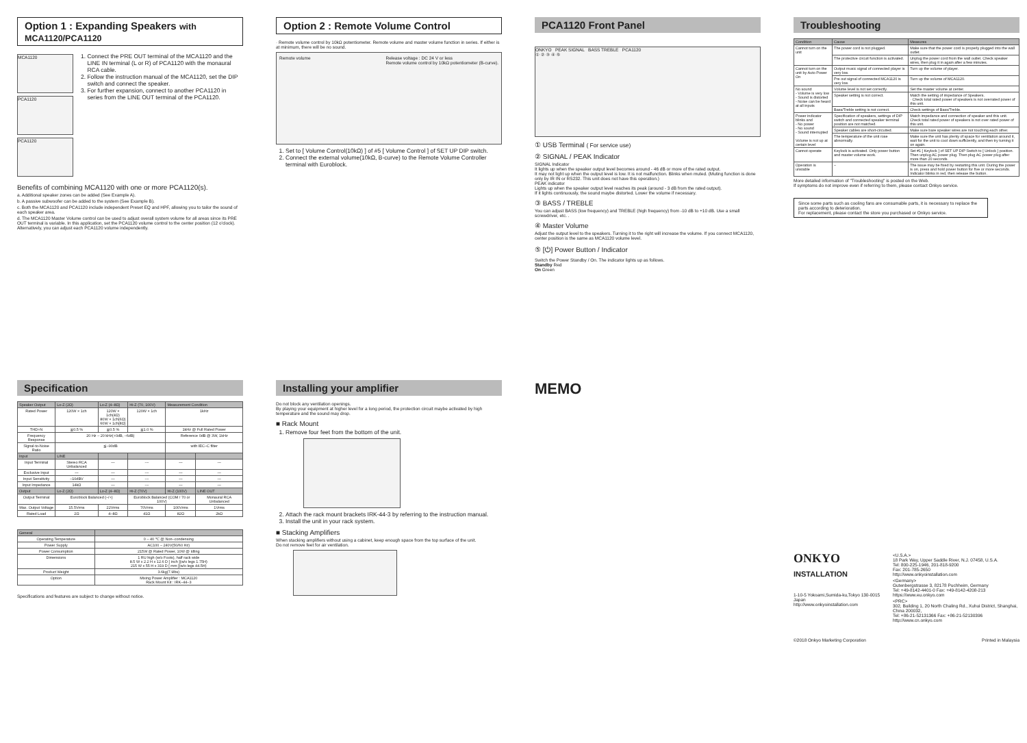Option 1 : Expanding Speakers with MCA1120/PCA1120
MCA1120
PCA1120
PCA1120
1. Connect the PRE OUT terminal of the MCA1120 and the LINE IN terminal (L or R) of PCA1120 with the monaural RCA cable.
2. Follow the instruction manual of the MCA1120, set the DIP switch and connect the speaker.
3. For further expansion, connect to another PCA1120 in series from the LINE OUT terminal of the PCA1120.
Benefits of combining MCA1120 with one or more PCA1120(s).
a. Additional speaker zones can be added (See Example A).
b. A passive subwoofer can be added to the system (See Example B).
c. Both the MCA1120 and PCA1120 include independent Preset EQ and HPF, allowing you to tailor the sound of each speaker area.
d. The MCA1120 Master Volume control can be used to adjust overall system volume for all areas since its PRE OUT terminal is variable. In this application, set the PCA1120 volume control to the center position (12 o'clock). Alternatively, you can adjust each PCA1120 volume independently.
Option 2 : Remote Volume Control
· Remote volume control by 10kΩ potentiometer. Remote volume and master volume function in series. If either is at minimum, there will be no sound.
Remote volume Release voltage : DC 24 V or less
Remote volume control by 10kΩ potentiometer (B-curve).
1. Set to [ Volume Control(10kΩ) ] of #5 [ Volume Control ] of SET UP DIP switch.
2. Connect the external volume(10kΩ, B-curve) to the Remote Volume Controller terminal with Euroblock.
PCA1120 Front Panel
ONKYO PEAK SIGNAL BASS TREBLE PCA1120
① ② ③ ④ ⑤
① USB Terminal ( For service use)
② SIGNAL / PEAK Indicator
SIGNAL Indicator
It lights up when the speaker output level becomes around - 46 dB or more of the rated output.
It may not light up when the output level is low. It is not malfunction. Blinks when muted. (Muting function is done only by IR IN or RS232. This unit does not have this operation.)
PEAK indicator
Lights up when the speaker output level reaches its peak (around - 3 dB from the rated output).
If it lights continuously, the sound maybe distorted. Lower the volume if necessary.
③ BASS / TREBLE
You can adjust BASS (low frequency) and TREBLE (high frequency) from -10 dB to +10 dB. Use a small screwdriver, etc. .
④ Master Volume
Adjust the output level to the speakers. Turning it to the right will increase the volume. If you connect MCA1120, center position is the same as MCA1120 volume level.
⑤ [⏻] Power Button / Indicator
Switch the Power Standby / On. The indicator lights up as follows.
Standby Red
On Green
Troubleshooting
| Condition | Cause | Measures |
| --- | --- | --- |
| Cannot turn on the unit | The power cord is not plugged. | Make sure that the power cord is properly plugged into the wall outlet. |
| | The protective circuit function is activated. | Unplug the power cord from the wall outlet. Check speaker wires, then plug it in again after a few minutes. |
| Cannot turn on the unit by Auto Power On | Output music signal of connected player is very low. | Turn up the volume of player. |
| | Pre out signal of connected MCA1120 is very low. | Turn up the volume of MCA1120. |
| No sound - Volume is very low - Sound is distorted - Noise can be heard at all inputs | Volume level is not set correctly. | Set the master volume at center. |
| | Speaker setting is not correct. | Match the setting of impedance of Speakers. · Check total rated power of speakers is not overrated power of this unit. |
| | Bass/Treble setting is not correct. | Check settings of Bass/Treble. |
| Power indicator blinks and - No power - No sound - Sound interrupted Volume is not up at certain level | Specification of speakers, settings of DIP switch and connected speaker terminal position are not matched. | Match impedance and connection of speaker and this unit. Check total rated power of speakers is not over rated power of this unit. |
| | Speaker cables are short-circuited. | Make sure bare speaker wires are not touching each other. |
| | The temperature of the unit rose abnormally. | Make sure the unit has plenty of space for ventilation around it, wait for the unit to cool down sufficiently, and then try turning it on again. |
| Cannot operate | Keylock is activated. Only power button and master volume work. | Set #1 [ Keylock ] of SET UP DIP Switch to [ Unlock ] position. Then unplug AC power plug. Then plug AC power plug after more than 20 seconds. |
| Operation is unstable | – | The issue may be fixed by restarting this unit. During the power is on, press and hold power button for five or more seconds. Indicator blinks in red, then release the button. |
More detailed information of "Troubleshooting" is posted on the Web.
If symptoms do not improve even if referring to them, please contact Onkyo service.
Since some parts such as cooling fans are consumable parts, it is necessary to replace the parts according to deterioration.
For replacement, please contact the store you purchased or Onkyo service.
Specification
| Speaker Output | Lo-Z (2Ω) | Lo-Z (4–8Ω) | Hi-Z (70, 100V) | Measurement Condition | |
| --- | --- | --- | --- | --- | --- |
| Rated Power | 120W × 1ch | 120W × 1ch(4Ω) 80W × 1ch(6Ω) 60W × 1ch(8Ω) | 120W × 1ch | 1kHz | |
| THD+N | ≦0.5 % | ≦0.5 % | ≦1.0 % | 1kHz @ Full Rated Power | |
| Frequency Response | 20 Hz – 20 kHz(+0dB, –6dB) | | | Reference 0dB @ 3W, 1kHz | |
| Signal-to-Noise Ratio | ≦–90dB | | | with IEC–C filter | |
| Input | LINE | | | | |
| Input Terminal | Stereo RCA Unbalanced | --- | --- | --- | --- |
| Exclusive Input | --- | --- | --- | --- | --- |
| Input Sensitivity | –10dBV | --- | --- | --- | --- |
| Input Impedance | 14kΩ | --- | --- | --- | --- |
| Output | Lo-Z (2Ω) | Lo-Z (4–8Ω) | Hi-Z (70V) | Hi-Z (100V) | LINE OUT |
| Output Terminal | Euroblock Balanced (–/+) | | Euroblock Balanced (COM / 70 or 100V) | | Monaural RCA Unbalanced |
| Max. Output Voltage | 15.5Vrms | 22Vrms | 70Vrms | 100Vrms | 1Vrms |
| Rated Load | 2Ω | 4–8Ω | 41Ω | 82Ω | 2kΩ |
| General | |
| --- | --- |
| Operating Temperature | 0 – 40 ℃ @ Non–condensing |
| Power Supply | AC100 – 240V(50/60 Hz) |
| Power Consumption | 215W @ Rated Power, 10W @ Idling |
| Dimensions | 1 RU high (w/o Foots), half rack wide 8.5 W x 2.2 H x 12.6 D [ inch ](w/o legs 1.75H) 215 W x 55 H x 319 D [ mm ](w/o legs 44.5H) |
| Product Weight | 3.6kg(7.9lbs) |
| Option | Mixing Power Amplifier : MCA1120 Rack Mount Kit : IRK–44–3 |
Specifications and features are subject to change without notice.
Installing your amplifier
Do not block any ventilation openings.
By playing your equipment at higher level for a long period, the protection circuit maybe activated by high temperature and the sound may drop.
■ Rack Mount
1. Remove four feet from the bottom of the unit.
2. Attach the rack mount brackets IRK-44-3 by referring to the instruction manual.
3. Install the unit in your rack system.
■ Stacking Amplifiers
When stacking amplifiers without using a cabinet, keep enough space from the top surface of the unit.
Do not remove feet for air ventilation.
MEMO
ONKYO
INSTALLATION
1-10-5 Yokoami,Sumida-ku,Tokyo 130-0015 Japan
http://www.onkyoinstallation.com
<U.S.A.>
18 Park Way, Upper Saddle River, N.J. 07458, U.S.A.
Tel: 800-225-1946, 201-818-9200
Fax: 201-785-2650
http://www.onkyoinstallation.com
<Germany>
Gutenbergstrasse 3, 82178 Puchheim, Germany
Tel: +49-8142-4401-0 Fax: +49-8142-4208-213
https://www.eu.onkyo.com
<PRC>
302, Building 1, 20 North Chaling Rd., Xuhui District, Shanghai, China 200032,
Tel: +86-21-52131366 Fax: +86-21-52130396
http://www.cn.onkyo.com
©2018 Onkyo Marketing Corporation Printed in Malaysia